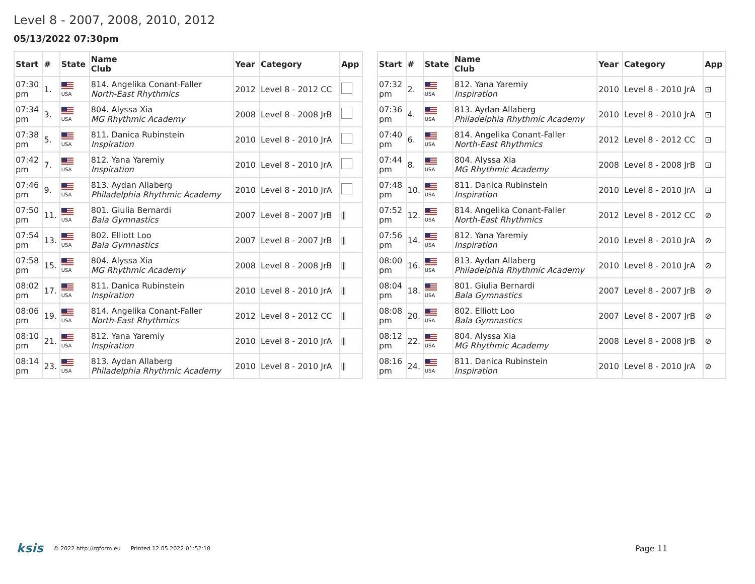Level 8 - 2007, 2008, 2010, 2012
05/13/2022 07:30pm
| Start | # | State | Name Club | Year | Category | App |
| --- | --- | --- | --- | --- | --- | --- |
| 07:30 pm | 1. | USA | 814. Angelika Conant-Faller North-East Rhythmics | 2012 | Level 8 - 2012 CC | |
| 07:34 pm | 3. | USA | 804. Alyssa Xia MG Rhythmic Academy | 2008 | Level 8 - 2008 JrB | |
| 07:38 pm | 5. | USA | 811. Danica Rubinstein Inspiration | 2010 | Level 8 - 2010 JrA | |
| 07:42 pm | 7. | USA | 812. Yana Yaremiy Inspiration | 2010 | Level 8 - 2010 JrA | |
| 07:46 pm | 9. | USA | 813. Aydan Allaberg Philadelphia Rhythmic Academy | 2010 | Level 8 - 2010 JrA | |
| 07:50 pm | 11. | USA | 801. Giulia Bernardi Bala Gymnastics | 2007 | Level 8 - 2007 JrB | ⫼ |
| 07:54 pm | 13. | USA | 802. Elliott Loo Bala Gymnastics | 2007 | Level 8 - 2007 JrB | ⫼ |
| 07:58 pm | 15. | USA | 804. Alyssa Xia MG Rhythmic Academy | 2008 | Level 8 - 2008 JrB | ⫼ |
| 08:02 pm | 17. | USA | 811. Danica Rubinstein Inspiration | 2010 | Level 8 - 2010 JrA | ⫼ |
| 08:06 pm | 19. | USA | 814. Angelika Conant-Faller North-East Rhythmics | 2012 | Level 8 - 2012 CC | ⫼ |
| 08:10 pm | 21. | USA | 812. Yana Yaremiy Inspiration | 2010 | Level 8 - 2010 JrA | ⫼ |
| 08:14 pm | 23. | USA | 813. Aydan Allaberg Philadelphia Rhythmic Academy | 2010 | Level 8 - 2010 JrA | ⫼ |
| Start | # | State | Name Club | Year | Category | App |
| --- | --- | --- | --- | --- | --- | --- |
| 07:32 pm | 2. | USA | 812. Yana Yaremiy Inspiration | 2010 | Level 8 - 2010 JrA | ⊡ |
| 07:36 pm | 4. | USA | 813. Aydan Allaberg Philadelphia Rhythmic Academy | 2010 | Level 8 - 2010 JrA | ⊡ |
| 07:40 pm | 6. | USA | 814. Angelika Conant-Faller North-East Rhythmics | 2012 | Level 8 - 2012 CC | ⊡ |
| 07:44 pm | 8. | USA | 804. Alyssa Xia MG Rhythmic Academy | 2008 | Level 8 - 2008 JrB | ⊡ |
| 07:48 pm | 10. | USA | 811. Danica Rubinstein Inspiration | 2010 | Level 8 - 2010 JrA | ⊡ |
| 07:52 pm | 12. | USA | 814. Angelika Conant-Faller North-East Rhythmics | 2012 | Level 8 - 2012 CC | ⊘ |
| 07:56 pm | 14. | USA | 812. Yana Yaremiy Inspiration | 2010 | Level 8 - 2010 JrA | ⊘ |
| 08:00 pm | 16. | USA | 813. Aydan Allaberg Philadelphia Rhythmic Academy | 2010 | Level 8 - 2010 JrA | ⊘ |
| 08:04 pm | 18. | USA | 801. Giulia Bernardi Bala Gymnastics | 2007 | Level 8 - 2007 JrB | ⊘ |
| 08:08 pm | 20. | USA | 802. Elliott Loo Bala Gymnastics | 2007 | Level 8 - 2007 JrB | ⊘ |
| 08:12 pm | 22. | USA | 804. Alyssa Xia MG Rhythmic Academy | 2008 | Level 8 - 2008 JrB | ⊘ |
| 08:16 pm | 24. | USA | 811. Danica Rubinstein Inspiration | 2010 | Level 8 - 2010 JrA | ⊘ |
ksis © 2022 http://rgform.eu Printed 12.05.2022 01:52:10 Page 11